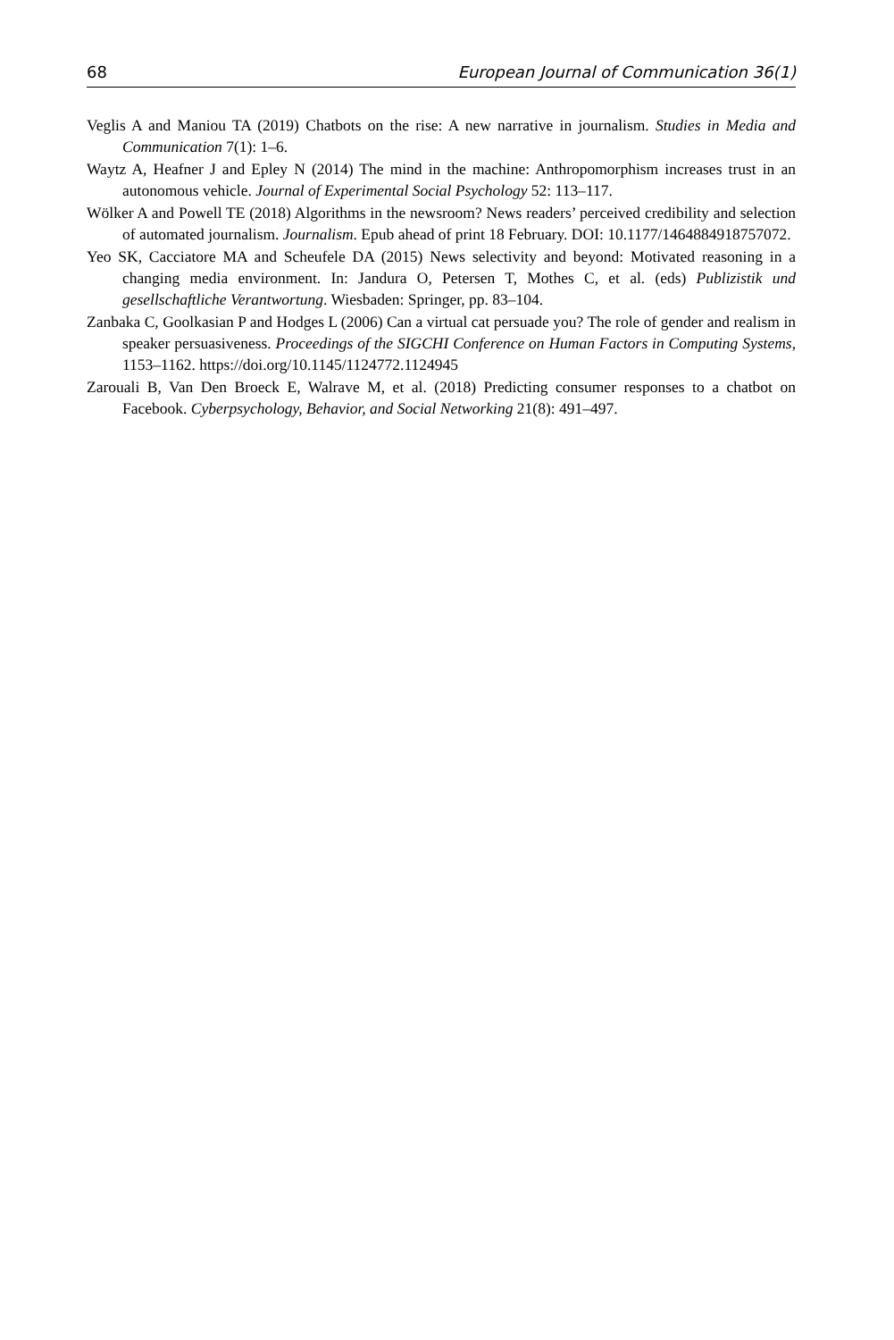68 European Journal of Communication 36(1)
Veglis A and Maniou TA (2019) Chatbots on the rise: A new narrative in journalism. Studies in Media and Communication 7(1): 1–6.
Waytz A, Heafner J and Epley N (2014) The mind in the machine: Anthropomorphism increases trust in an autonomous vehicle. Journal of Experimental Social Psychology 52: 113–117.
Wölker A and Powell TE (2018) Algorithms in the newsroom? News readers’ perceived credibility and selection of automated journalism. Journalism. Epub ahead of print 18 February. DOI: 10.1177/1464884918757072.
Yeo SK, Cacciatore MA and Scheufele DA (2015) News selectivity and beyond: Motivated reasoning in a changing media environment. In: Jandura O, Petersen T, Mothes C, et al. (eds) Publizistik und gesellschaftliche Verantwortung. Wiesbaden: Springer, pp. 83–104.
Zanbaka C, Goolkasian P and Hodges L (2006) Can a virtual cat persuade you? The role of gender and realism in speaker persuasiveness. Proceedings of the SIGCHI Conference on Human Factors in Computing Systems, 1153–1162. https://doi.org/10.1145/1124772.1124945
Zarouali B, Van Den Broeck E, Walrave M, et al. (2018) Predicting consumer responses to a chatbot on Facebook. Cyberpsychology, Behavior, and Social Networking 21(8): 491–497.